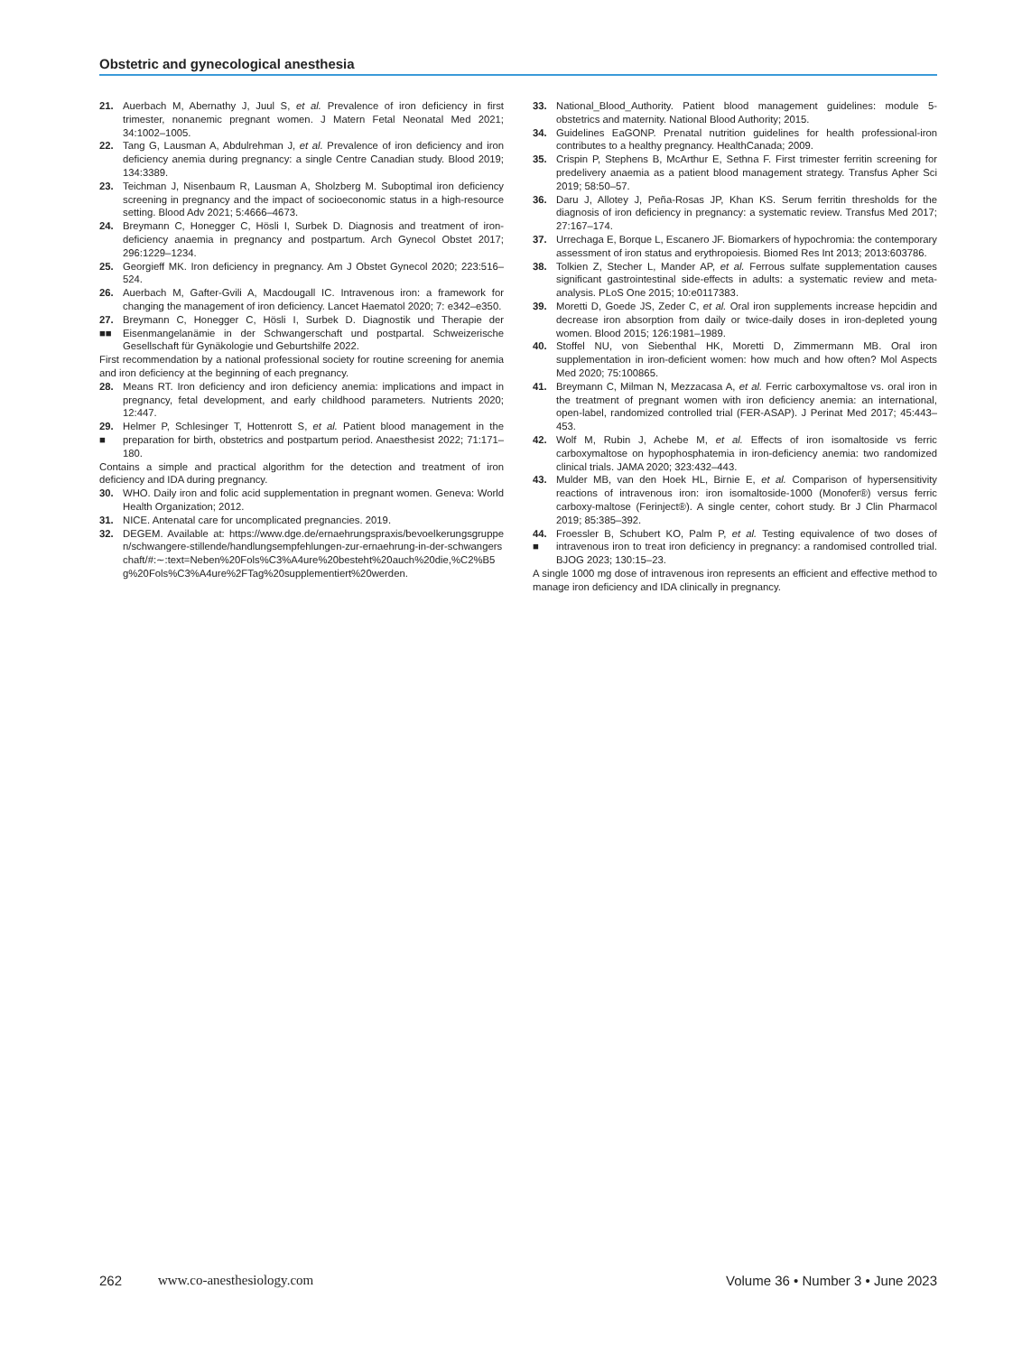Obstetric and gynecological anesthesia
21. Auerbach M, Abernathy J, Juul S, et al. Prevalence of iron deficiency in first trimester, nonanemic pregnant women. J Matern Fetal Neonatal Med 2021; 34:1002–1005.
22. Tang G, Lausman A, Abdulrehman J, et al. Prevalence of iron deficiency and iron deficiency anemia during pregnancy: a single Centre Canadian study. Blood 2019; 134:3389.
23. Teichman J, Nisenbaum R, Lausman A, Sholzberg M. Suboptimal iron deficiency screening in pregnancy and the impact of socioeconomic status in a high-resource setting. Blood Adv 2021; 5:4666–4673.
24. Breymann C, Honegger C, Hösli I, Surbek D. Diagnosis and treatment of iron-deficiency anaemia in pregnancy and postpartum. Arch Gynecol Obstet 2017; 296:1229–1234.
25. Georgieff MK. Iron deficiency in pregnancy. Am J Obstet Gynecol 2020; 223:516–524.
26. Auerbach M, Gafter-Gvili A, Macdougall IC. Intravenous iron: a framework for changing the management of iron deficiency. Lancet Haematol 2020; 7: e342–e350.
27.
■■ Breymann C, Honegger C, Hösli I, Surbek D. Diagnostik und Therapie der Eisenmangelanämie in der Schwangerschaft und postpartal. Schweizerische Gesellschaft für Gynäkologie und Geburtshilfe 2022.
First recommendation by a national professional society for routine screening for anemia and iron deficiency at the beginning of each pregnancy.
28. Means RT. Iron deficiency and iron deficiency anemia: implications and impact in pregnancy, fetal development, and early childhood parameters. Nutrients 2020; 12:447.
29.
■ Helmer P, Schlesinger T, Hottenrott S, et al. Patient blood management in the preparation for birth, obstetrics and postpartum period. Anaesthesist 2022; 71:171–180.
Contains a simple and practical algorithm for the detection and treatment of iron deficiency and IDA during pregnancy.
30. WHO. Daily iron and folic acid supplementation in pregnant women. Geneva: World Health Organization; 2012.
31. NICE. Antenatal care for uncomplicated pregnancies. 2019.
32. DEGEM. Available at: https://www.dge.de/ernaehrungspraxis/bevoelkerungsgruppen/schwangere-stillende/handlungsempfehlungen-zur-ernaehrung-in-der-schwangerschaft/#:∼:text=Neben%20Fols%C3%A4ure%20besteht%20auch%20die,%C2%B5g%20Fols%C3%A4ure%2FTag%20supplementiert%20werden.
33. National_Blood_Authority. Patient blood management guidelines: module 5-obstetrics and maternity. National Blood Authority; 2015.
34. Guidelines EaGONP. Prenatal nutrition guidelines for health professional-iron contributes to a healthy pregnancy. HealthCanada; 2009.
35. Crispin P, Stephens B, McArthur E, Sethna F. First trimester ferritin screening for predelivery anaemia as a patient blood management strategy. Transfus Apher Sci 2019; 58:50–57.
36. Daru J, Allotey J, Peña-Rosas JP, Khan KS. Serum ferritin thresholds for the diagnosis of iron deficiency in pregnancy: a systematic review. Transfus Med 2017; 27:167–174.
37. Urrechaga E, Borque L, Escanero JF. Biomarkers of hypochromia: the contemporary assessment of iron status and erythropoiesis. Biomed Res Int 2013; 2013:603786.
38. Tolkien Z, Stecher L, Mander AP, et al. Ferrous sulfate supplementation causes significant gastrointestinal side-effects in adults: a systematic review and meta-analysis. PLoS One 2015; 10:e0117383.
39. Moretti D, Goede JS, Zeder C, et al. Oral iron supplements increase hepcidin and decrease iron absorption from daily or twice-daily doses in iron-depleted young women. Blood 2015; 126:1981–1989.
40. Stoffel NU, von Siebenthal HK, Moretti D, Zimmermann MB. Oral iron supplementation in iron-deficient women: how much and how often? Mol Aspects Med 2020; 75:100865.
41. Breymann C, Milman N, Mezzacasa A, et al. Ferric carboxymaltose vs. oral iron in the treatment of pregnant women with iron deficiency anemia: an international, open-label, randomized controlled trial (FER-ASAP). J Perinat Med 2017; 45:443–453.
42. Wolf M, Rubin J, Achebe M, et al. Effects of iron isomaltoside vs ferric carboxymaltose on hypophosphatemia in iron-deficiency anemia: two randomized clinical trials. JAMA 2020; 323:432–443.
43. Mulder MB, van den Hoek HL, Birnie E, et al. Comparison of hypersensitivity reactions of intravenous iron: iron isomaltoside-1000 (Monofer®) versus ferric carboxy-maltose (Ferinject®). A single center, cohort study. Br J Clin Pharmacol 2019; 85:385–392.
44.
■ Froessler B, Schubert KO, Palm P, et al. Testing equivalence of two doses of intravenous iron to treat iron deficiency in pregnancy: a randomised controlled trial. BJOG 2023; 130:15–23.
A single 1000 mg dose of intravenous iron represents an efficient and effective method to manage iron deficiency and IDA clinically in pregnancy.
262 www.co-anesthesiology.com Volume 36 • Number 3 • June 2023